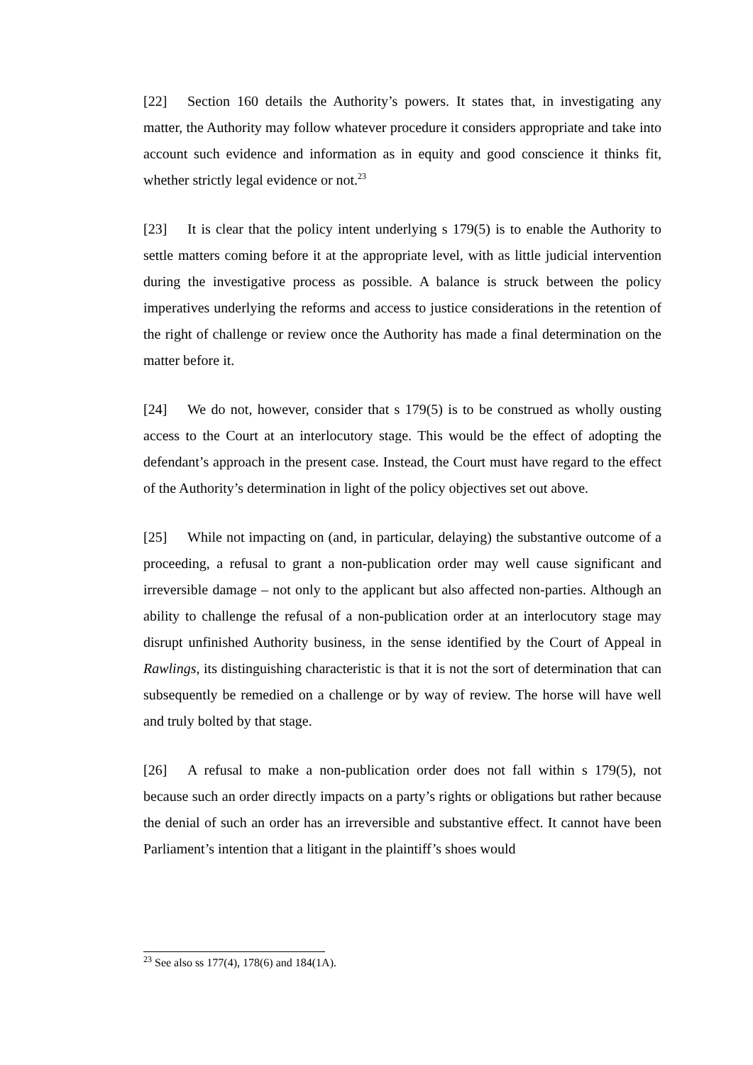[22] Section 160 details the Authority’s powers. It states that, in investigating any matter, the Authority may follow whatever procedure it considers appropriate and take into account such evidence and information as in equity and good conscience it thinks fit, whether strictly legal evidence or not.<sup>23</sup>
[23] It is clear that the policy intent underlying s 179(5) is to enable the Authority to settle matters coming before it at the appropriate level, with as little judicial intervention during the investigative process as possible. A balance is struck between the policy imperatives underlying the reforms and access to justice considerations in the retention of the right of challenge or review once the Authority has made a final determination on the matter before it.
[24] We do not, however, consider that s 179(5) is to be construed as wholly ousting access to the Court at an interlocutory stage. This would be the effect of adopting the defendant’s approach in the present case. Instead, the Court must have regard to the effect of the Authority’s determination in light of the policy objectives set out above.
[25] While not impacting on (and, in particular, delaying) the substantive outcome of a proceeding, a refusal to grant a non-publication order may well cause significant and irreversible damage – not only to the applicant but also affected non-parties. Although an ability to challenge the refusal of a non-publication order at an interlocutory stage may disrupt unfinished Authority business, in the sense identified by the Court of Appeal in Rawlings, its distinguishing characteristic is that it is not the sort of determination that can subsequently be remedied on a challenge or by way of review. The horse will have well and truly bolted by that stage.
[26] A refusal to make a non-publication order does not fall within s 179(5), not because such an order directly impacts on a party’s rights or obligations but rather because the denial of such an order has an irreversible and substantive effect. It cannot have been Parliament’s intention that a litigant in the plaintiff’s shoes would
<sup>23</sup> See also ss 177(4), 178(6) and 184(1A).